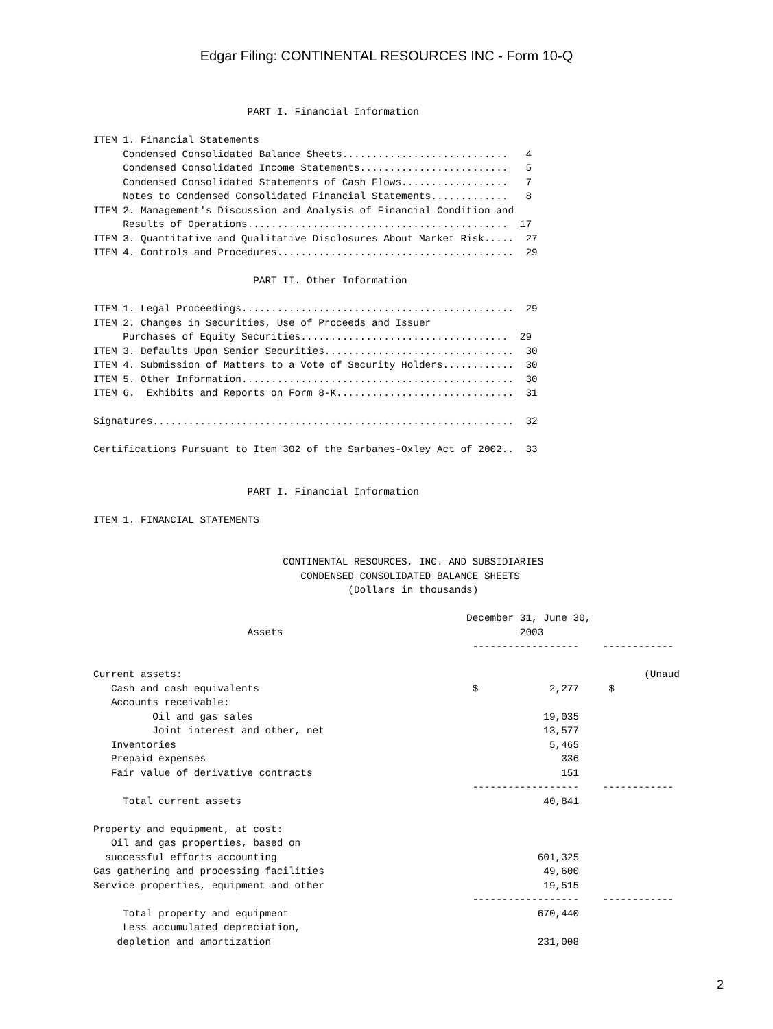Edgar Filing: CONTINENTAL RESOURCES INC - Form 10-Q
                          PART I. Financial Information

ITEM 1. Financial Statements
     Condensed Consolidated Balance Sheets............................   4
     Condensed Consolidated Income Statements.........................   5
     Condensed Consolidated Statements of Cash Flows..................   7
     Notes to Condensed Consolidated Financial Statements.............   8
ITEM 2. Management's Discussion and Analysis of Financial Condition and
     Results of Operations............................................  17
ITEM 3. Quantitative and Qualitative Disclosures About Market Risk.....  27
ITEM 4. Controls and Procedures........................................  29

                           PART II. Other Information

ITEM 1. Legal Proceedings..............................................  29
ITEM 2. Changes in Securities, Use of Proceeds and Issuer
     Purchases of Equity Securities...................................  29
ITEM 3. Defaults Upon Senior Securities................................  30
ITEM 4. Submission of Matters to a Vote of Security Holders............  30
ITEM 5. Other Information..............................................  30
ITEM 6.  Exhibits and Reports on Form 8-K..............................  31

Signatures.............................................................  32

Certifications Pursuant to Item 302 of the Sarbanes-Oxley Act of 2002..  33


                          PART I. Financial Information

ITEM 1. FINANCIAL STATEMENTS


                                CONTINENTAL RESOURCES, INC. AND SUBSIDIARIES
                                   CONDENSED CONSOLIDATED BALANCE SHEETS
                                           (Dollars in thousands)

                                                               December 31, June 30,
                          Assets                                        2003
                                                                ------------------    ------------

Current assets:                                                                              (Unaud
   Cash and cash equivalents                                    $            2,277     $
   Accounts receivable:
          Oil and gas sales                                                 19,035
          Joint interest and other, net                                     13,577
   Inventories                                                               5,465
   Prepaid expenses                                                            336
   Fair value of derivative contracts                                          151
                                                                ------------------    ------------
     Total current assets                                                   40,841

Property and equipment, at cost:
   Oil and gas properties, based on
  successful efforts accounting                                            601,325
Gas gathering and processing facilities                                     49,600
Service properties, equipment and other                                     19,515
                                                                ------------------    ------------
     Total property and equipment                                          670,440
     Less accumulated depreciation,
    depletion and amortization                                             231,008
2